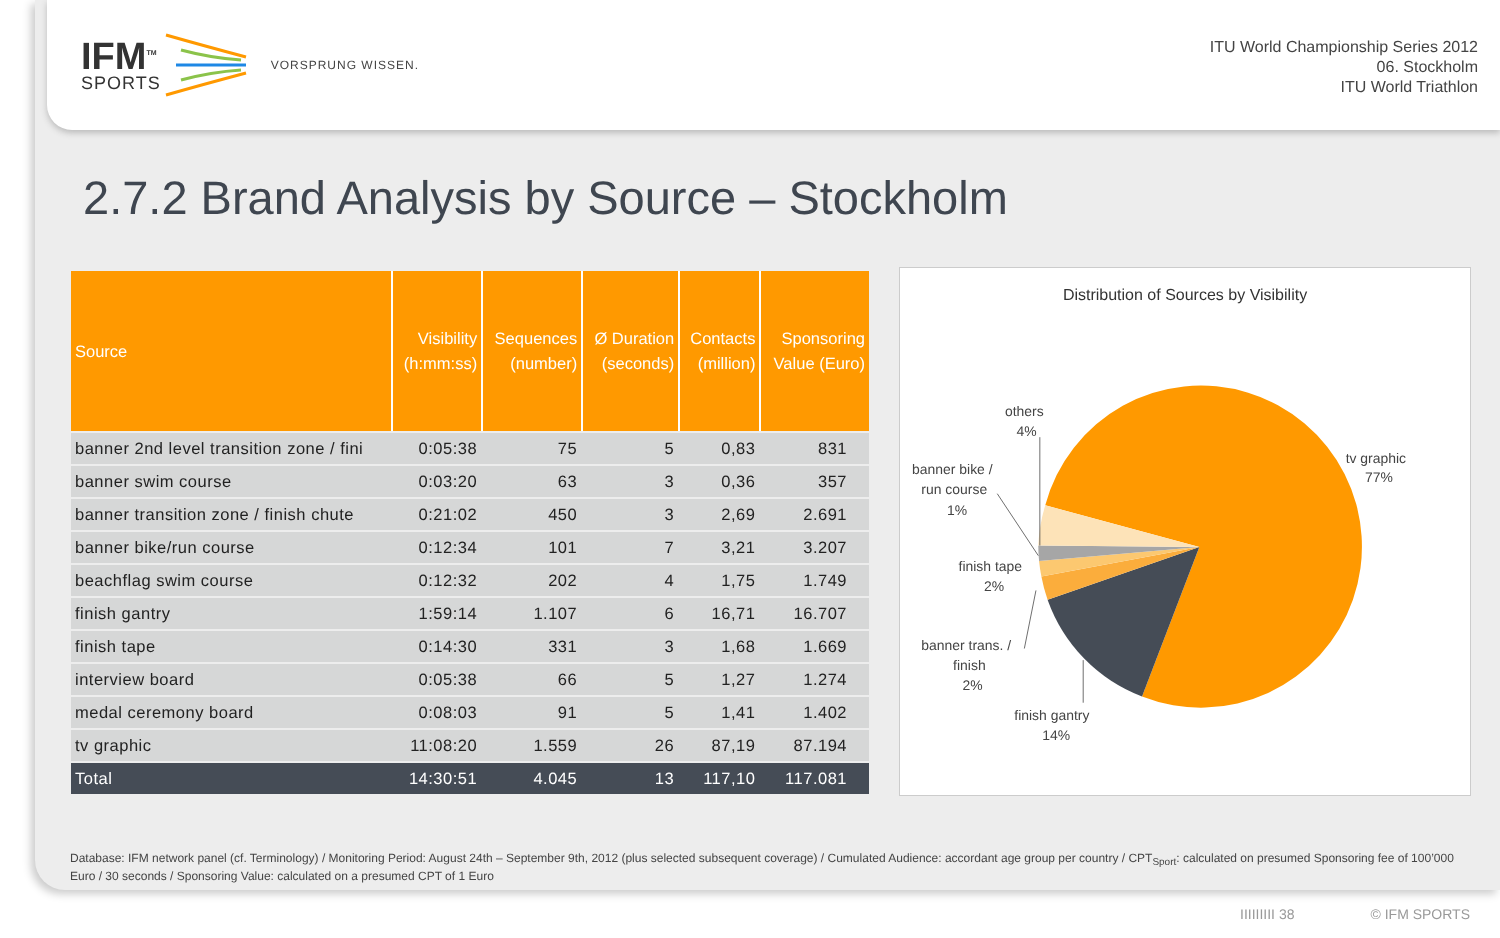IFM<sup>TM</sup>
SPORTS
VORSPRUNG WISSEN.
ITU World Championship Series 2012
06. Stockholm
ITU World Triathlon
2.7.2 Brand Analysis by Source – Stockholm
| Source | Visibility (h:mm:ss) | Sequences (number) | Ø Duration (seconds) | Contacts (million) | Sponsoring Value (Euro) |
| --- | --- | --- | --- | --- | --- |
| banner 2nd level transition zone / fini | 0:05:38 | 75 | 5 | 0,83 | 831 |
| banner swim course | 0:03:20 | 63 | 3 | 0,36 | 357 |
| banner transition zone / finish chute | 0:21:02 | 450 | 3 | 2,69 | 2.691 |
| banner bike/run course | 0:12:34 | 101 | 7 | 3,21 | 3.207 |
| beachflag swim course | 0:12:32 | 202 | 4 | 1,75 | 1.749 |
| finish gantry | 1:59:14 | 1.107 | 6 | 16,71 | 16.707 |
| finish tape | 0:14:30 | 331 | 3 | 1,68 | 1.669 |
| interview board | 0:05:38 | 66 | 5 | 1,27 | 1.274 |
| medal ceremony board | 0:08:03 | 91 | 5 | 1,41 | 1.402 |
| tv graphic | 11:08:20 | 1.559 | 26 | 87,19 | 87.194 |
| Total | 14:30:51 | 4.045 | 13 | 117,10 | 117.081 |
Distribution of Sources by Visibility
tv graphic
77%
others
4%
banner bike /
run course
1%
finish tape
2%
banner trans. /
finish
2%
finish gantry
14%
Database: IFM network panel (cf. Terminology) / Monitoring Period: August 24th – September 9th, 2012 (plus selected subsequent coverage) / Cumulated Audience: accordant age group per country / CPT<sub>Sport</sub>: calculated on presumed Sponsoring fee of 100’000 Euro / 30 seconds / Sponsoring Value: calculated on a presumed CPT of 1 Euro
IIIIIIIII 38 © IFM SPORTS